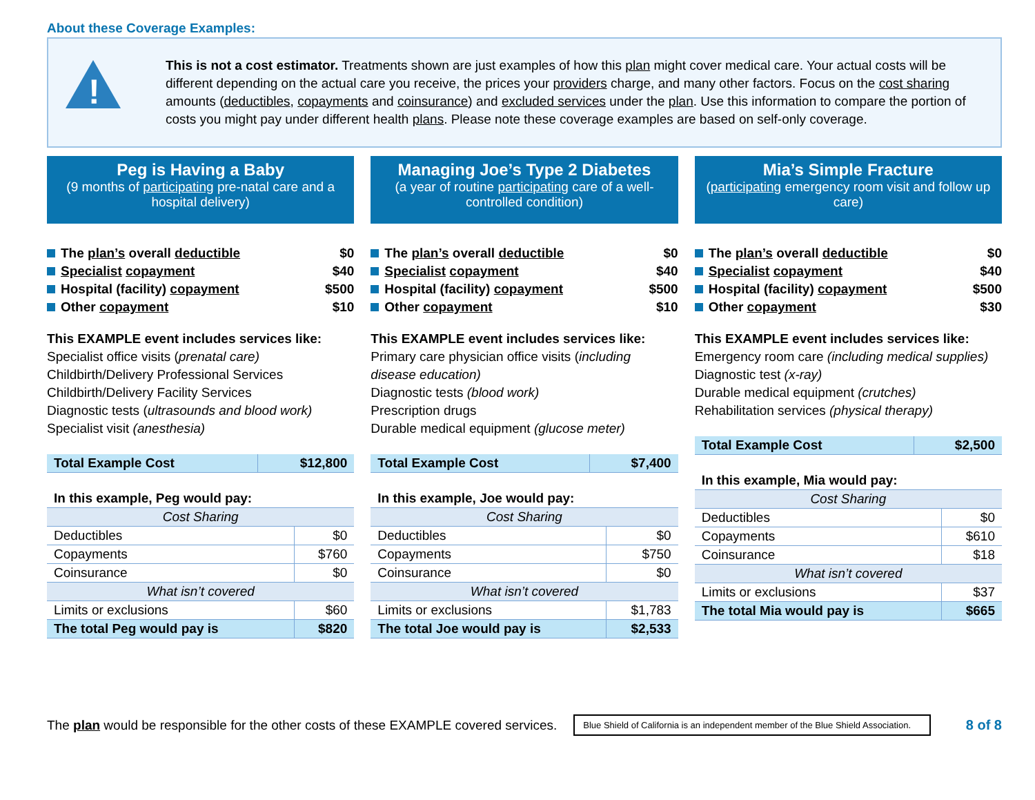About these Coverage Examples:
!
This is not a cost estimator. Treatments shown are just examples of how this plan might cover medical care. Your actual costs will be different depending on the actual care you receive, the prices your providers charge, and many other factors. Focus on the cost sharing amounts (deductibles, copayments and coinsurance) and excluded services under the plan. Use this information to compare the portion of costs you might pay under different health plans. Please note these coverage examples are based on self-only coverage.
Peg is Having a Baby
(9 months of participating pre-natal care and a hospital delivery)
The plan’s overall deductible $0
Specialist copayment $40
Hospital (facility) copayment $500
Other copayment $10
This EXAMPLE event includes services like:
Specialist office visits (prenatal care)
Childbirth/Delivery Professional Services
Childbirth/Delivery Facility Services
Diagnostic tests (ultrasounds and blood work)
Specialist visit (anesthesia)
| Total Example Cost | $12,800 |
| In this example, Peg would pay: | |
| Cost Sharing | |
| Deductibles | $0 |
| Copayments | $760 |
| Coinsurance | $0 |
| What isn’t covered | |
| Limits or exclusions | $60 |
| The total Peg would pay is | $820 |
Managing Joe’s Type 2 Diabetes
(a year of routine participating care of a well-controlled condition)
The plan’s overall deductible $0
Specialist copayment $40
Hospital (facility) copayment $500
Other copayment $10
This EXAMPLE event includes services like:
Primary care physician office visits (including disease education)
Diagnostic tests (blood work)
Prescription drugs
Durable medical equipment (glucose meter)
| Total Example Cost | $7,400 |
| In this example, Joe would pay: | |
| Cost Sharing | |
| Deductibles | $0 |
| Copayments | $750 |
| Coinsurance | $0 |
| What isn’t covered | |
| Limits or exclusions | $1,783 |
| The total Joe would pay is | $2,533 |
Mia’s Simple Fracture
(participating emergency room visit and follow up care)
The plan’s overall deductible $0
Specialist copayment $40
Hospital (facility) copayment $500
Other copayment $30
This EXAMPLE event includes services like:
Emergency room care (including medical supplies)
Diagnostic test (x-ray)
Durable medical equipment (crutches)
Rehabilitation services (physical therapy)
| Total Example Cost | $2,500 |
| In this example, Mia would pay: | |
| Cost Sharing | |
| Deductibles | $0 |
| Copayments | $610 |
| Coinsurance | $18 |
| What isn’t covered | |
| Limits or exclusions | $37 |
| The total Mia would pay is | $665 |
The plan would be responsible for the other costs of these EXAMPLE covered services. Blue Shield of California is an independent member of the Blue Shield Association. 8 of 8